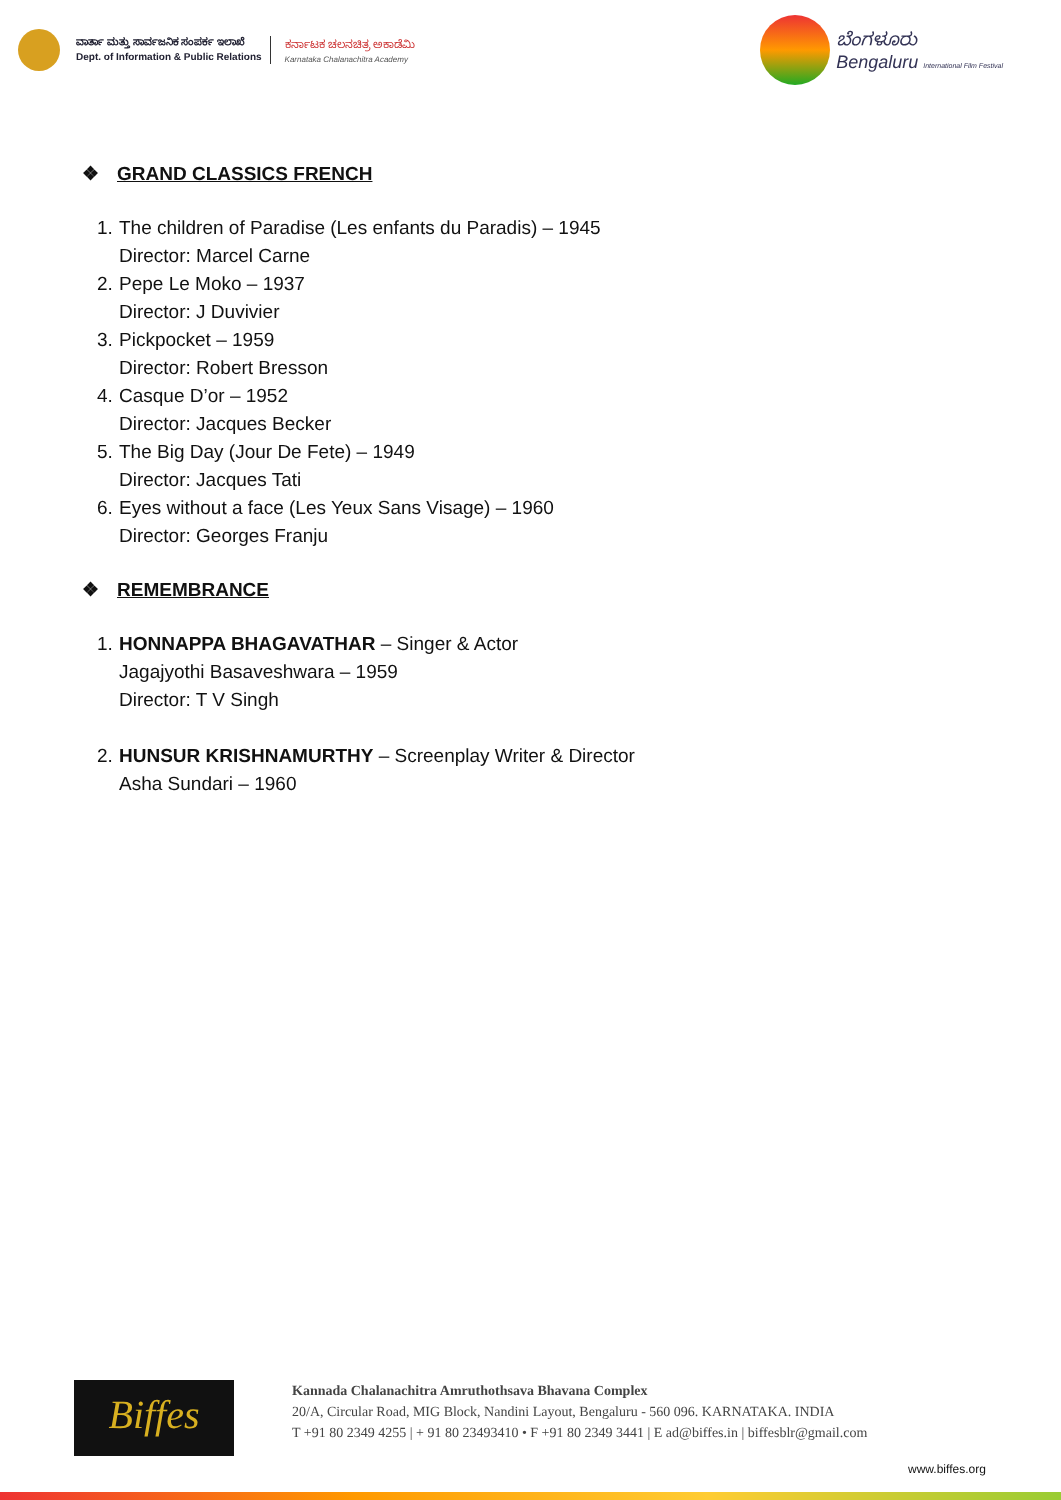ವಾರ್ತಾ ಮತ್ತು ಸಾರ್ವಜನಿಕ ಸಂಪರ್ಕ ಇಲಾಖೆ
Dept. of Information & Public Relations
ಕರ್ನಾಟಕ ಚಲನಚಿತ್ರ ಅಕಾಡೆಮಿ
Karnataka Chalanachitra Academy
ಬೆಂಗಳೂರು
Bengaluru International Film Festival
❖ GRAND CLASSICS FRENCH
1. The children of Paradise (Les enfants du Paradis) – 1945
Director: Marcel Carne
2. Pepe Le Moko – 1937
Director: J Duvivier
3. Pickpocket – 1959
Director: Robert Bresson
4. Casque D’or – 1952
Director: Jacques Becker
5. The Big Day (Jour De Fete) – 1949
Director: Jacques Tati
6. Eyes without a face (Les Yeux Sans Visage) – 1960
Director: Georges Franju
❖ REMEMBRANCE
1. HONNAPPA BHAGAVATHAR – Singer & Actor
Jagajyothi Basaveshwara – 1959
Director: T V Singh
2. HUNSUR KRISHNAMURTHY – Screenplay Writer & Director
Asha Sundari – 1960
Biffes
Kannada Chalanachitra Amruthothsava Bhavana Complex
20/A, Circular Road, MIG Block, Nandini Layout, Bengaluru - 560 096. KARNATAKA. INDIA
T +91 80 2349 4255 | + 91 80 23493410 • F +91 80 2349 3441 | E ad@biffes.in | biffesblr@gmail.com
www.biffes.org